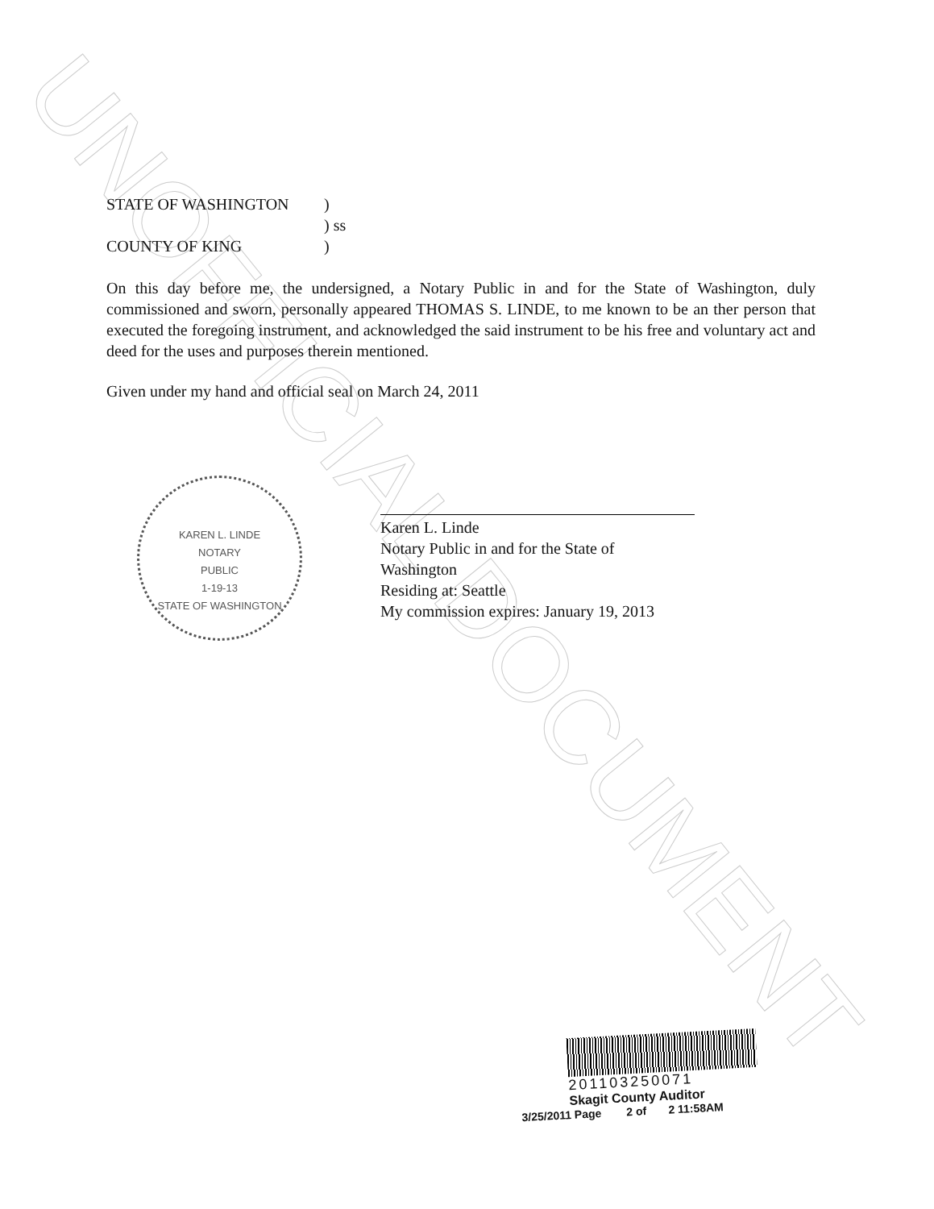UNOFFICIAL DOCUMENT
STATE OF WASHINGTON
)
) ss
COUNTY OF KING
)
On this day before me, the undersigned, a Notary Public in and for the State of Washington, duly commissioned and sworn, personally appeared THOMAS S. LINDE, to me known to be an ther person that executed the foregoing instrument, and acknowledged the said instrument to be his free and voluntary act and deed for the uses and purposes therein mentioned.
Given under my hand and official seal on March 24, 2011
Karen L. Linde
Notary Public in and for the State of Washington
Residing at: Seattle
My commission expires: January 19, 2013
KAREN L. LINDE
NOTARY
PUBLIC
1-19-13
STATE OF WASHINGTON
201103250071
Skagit County Auditor
3/25/2011 Page 2 of 2 11:58AM